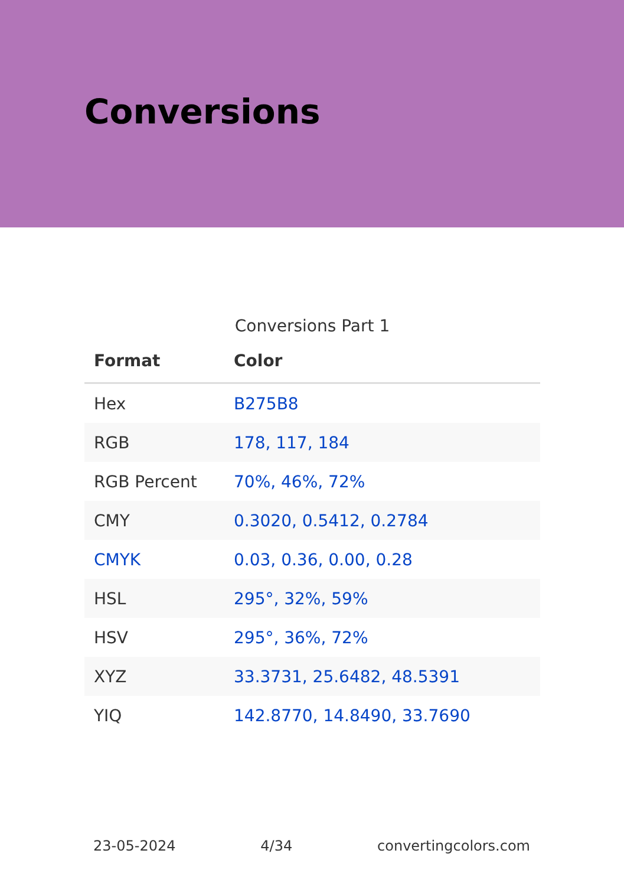Conversions
Conversions Part 1
| Format | Color |
| --- | --- |
| Hex | B275B8 |
| RGB | 178, 117, 184 |
| RGB Percent | 70%, 46%, 72% |
| CMY | 0.3020, 0.5412, 0.2784 |
| CMYK | 0.03, 0.36, 0.00, 0.28 |
| HSL | 295°, 32%, 59% |
| HSV | 295°, 36%, 72% |
| XYZ | 33.3731, 25.6482, 48.5391 |
| YIQ | 142.8770, 14.8490, 33.7690 |
23-05-2024 4/34 convertingcolors.com